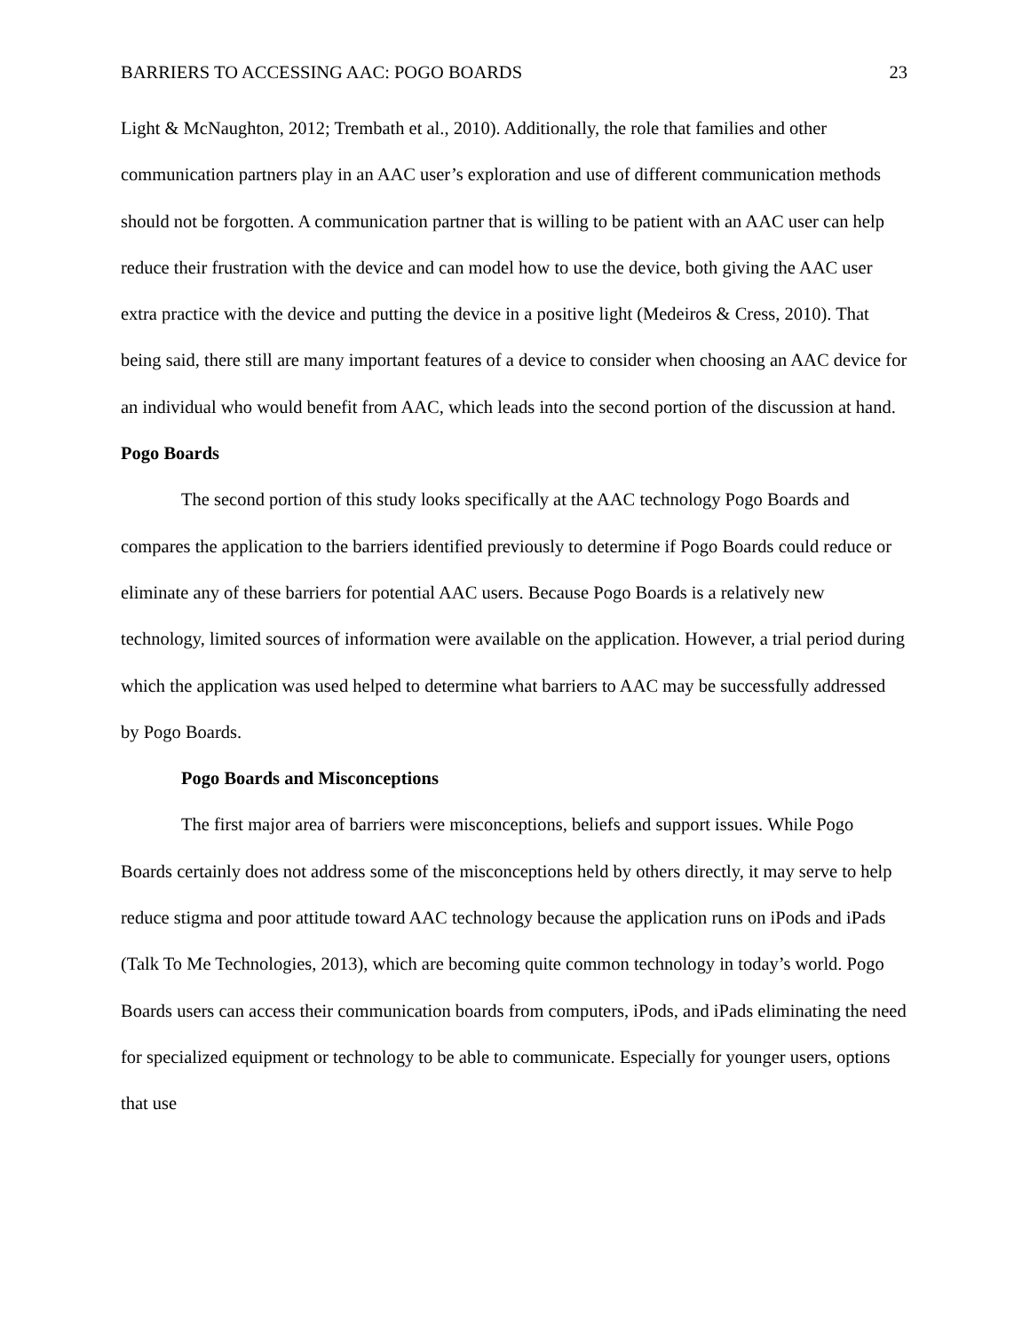BARRIERS TO ACCESSING AAC: POGO BOARDS 23
Light & McNaughton, 2012; Trembath et al., 2010). Additionally, the role that families and other communication partners play in an AAC user’s exploration and use of different communication methods should not be forgotten. A communication partner that is willing to be patient with an AAC user can help reduce their frustration with the device and can model how to use the device, both giving the AAC user extra practice with the device and putting the device in a positive light (Medeiros & Cress, 2010). That being said, there still are many important features of a device to consider when choosing an AAC device for an individual who would benefit from AAC, which leads into the second portion of the discussion at hand.
Pogo Boards
The second portion of this study looks specifically at the AAC technology Pogo Boards and compares the application to the barriers identified previously to determine if Pogo Boards could reduce or eliminate any of these barriers for potential AAC users. Because Pogo Boards is a relatively new technology, limited sources of information were available on the application. However, a trial period during which the application was used helped to determine what barriers to AAC may be successfully addressed by Pogo Boards.
Pogo Boards and Misconceptions
The first major area of barriers were misconceptions, beliefs and support issues. While Pogo Boards certainly does not address some of the misconceptions held by others directly, it may serve to help reduce stigma and poor attitude toward AAC technology because the application runs on iPods and iPads (Talk To Me Technologies, 2013), which are becoming quite common technology in today’s world. Pogo Boards users can access their communication boards from computers, iPods, and iPads eliminating the need for specialized equipment or technology to be able to communicate. Especially for younger users, options that use